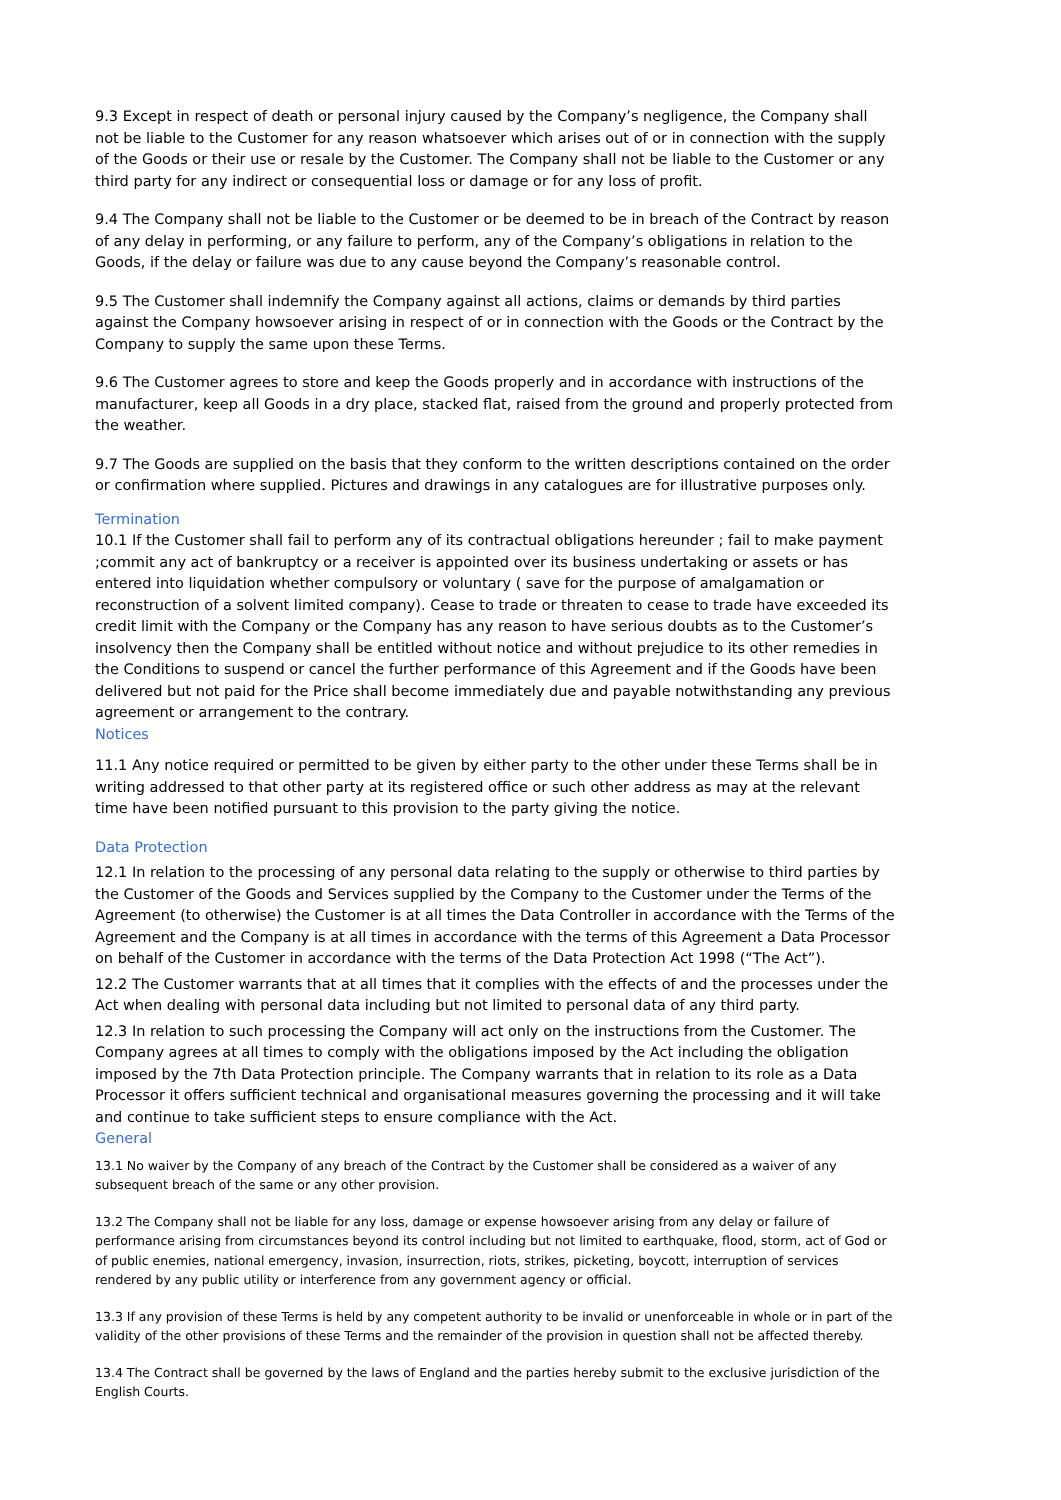9.3 Except in respect of death or personal injury caused by the Company’s negligence, the Company shall not be liable to the Customer for any reason whatsoever which arises out of or in connection with the supply of the Goods or their use or resale by the Customer. The Company shall not be liable to the Customer or any third party for any indirect or consequential loss or damage or for any loss of profit.
9.4 The Company shall not be liable to the Customer or be deemed to be in breach of the Contract by reason of any delay in performing, or any failure to perform, any of the Company’s obligations in relation to the Goods, if the delay or failure was due to any cause beyond the Company’s reasonable control.
9.5 The Customer shall indemnify the Company against all actions, claims or demands by third parties against the Company howsoever arising in respect of or in connection with the Goods or the Contract by the Company to supply the same upon these Terms.
9.6 The Customer agrees to store and keep the Goods properly and in accordance with instructions of the manufacturer, keep all Goods in a dry place, stacked flat, raised from the ground and properly protected from the weather.
9.7 The Goods are supplied on the basis that they conform to the written descriptions contained on the order or confirmation where supplied. Pictures and drawings in any catalogues are for illustrative purposes only.
Termination
10.1 If the Customer shall fail to perform any of its contractual obligations hereunder ; fail to make payment ;commit any act of bankruptcy or a receiver is appointed over its business undertaking or assets or has entered into liquidation whether compulsory or voluntary ( save for the purpose of amalgamation or reconstruction of a solvent limited company). Cease to trade or threaten to cease to trade have exceeded its credit limit with the Company or the Company has any reason to have serious doubts as to the Customer’s insolvency then the Company shall be entitled without notice and without prejudice to its other remedies in the Conditions to suspend or cancel the further performance of this Agreement and if the Goods have been delivered but not paid for the Price shall become immediately due and payable notwithstanding any previous agreement or arrangement to the contrary.
Notices
11.1 Any notice required or permitted to be given by either party to the other under these Terms shall be in writing addressed to that other party at its registered office or such other address as may at the relevant time have been notified pursuant to this provision to the party giving the notice.
Data Protection
12.1 In relation to the processing of any personal data relating to the supply or otherwise to third parties by the Customer of the Goods and Services supplied by the Company to the Customer under the Terms of the Agreement (to otherwise) the Customer is at all times the Data Controller in accordance with the Terms of the Agreement and the Company is at all times in accordance with the terms of this Agreement a Data Processor on behalf of the Customer in accordance with the terms of the Data Protection Act 1998 (“The Act”).
12.2 The Customer warrants that at all times that it complies with the effects of and the processes under the Act when dealing with personal data including but not limited to personal data of any third party.
12.3 In relation to such processing the Company will act only on the instructions from the Customer. The Company agrees at all times to comply with the obligations imposed by the Act including the obligation imposed by the 7th Data Protection principle. The Company warrants that in relation to its role as a Data Processor it offers sufficient technical and organisational measures governing the processing and it will take and continue to take sufficient steps to ensure compliance with the Act.
General
13.1 No waiver by the Company of any breach of the Contract by the Customer shall be considered as a waiver of any subsequent breach of the same or any other provision.
13.2 The Company shall not be liable for any loss, damage or expense howsoever arising from any delay or failure of performance arising from circumstances beyond its control including but not limited to earthquake, flood, storm, act of God or of public enemies, national emergency, invasion, insurrection, riots, strikes, picketing, boycott, interruption of services rendered by any public utility or interference from any government agency or official.
13.3 If any provision of these Terms is held by any competent authority to be invalid or unenforceable in whole or in part of the validity of the other provisions of these Terms and the remainder of the provision in question shall not be affected thereby.
13.4 The Contract shall be governed by the laws of England and the parties hereby submit to the exclusive jurisdiction of the English Courts.